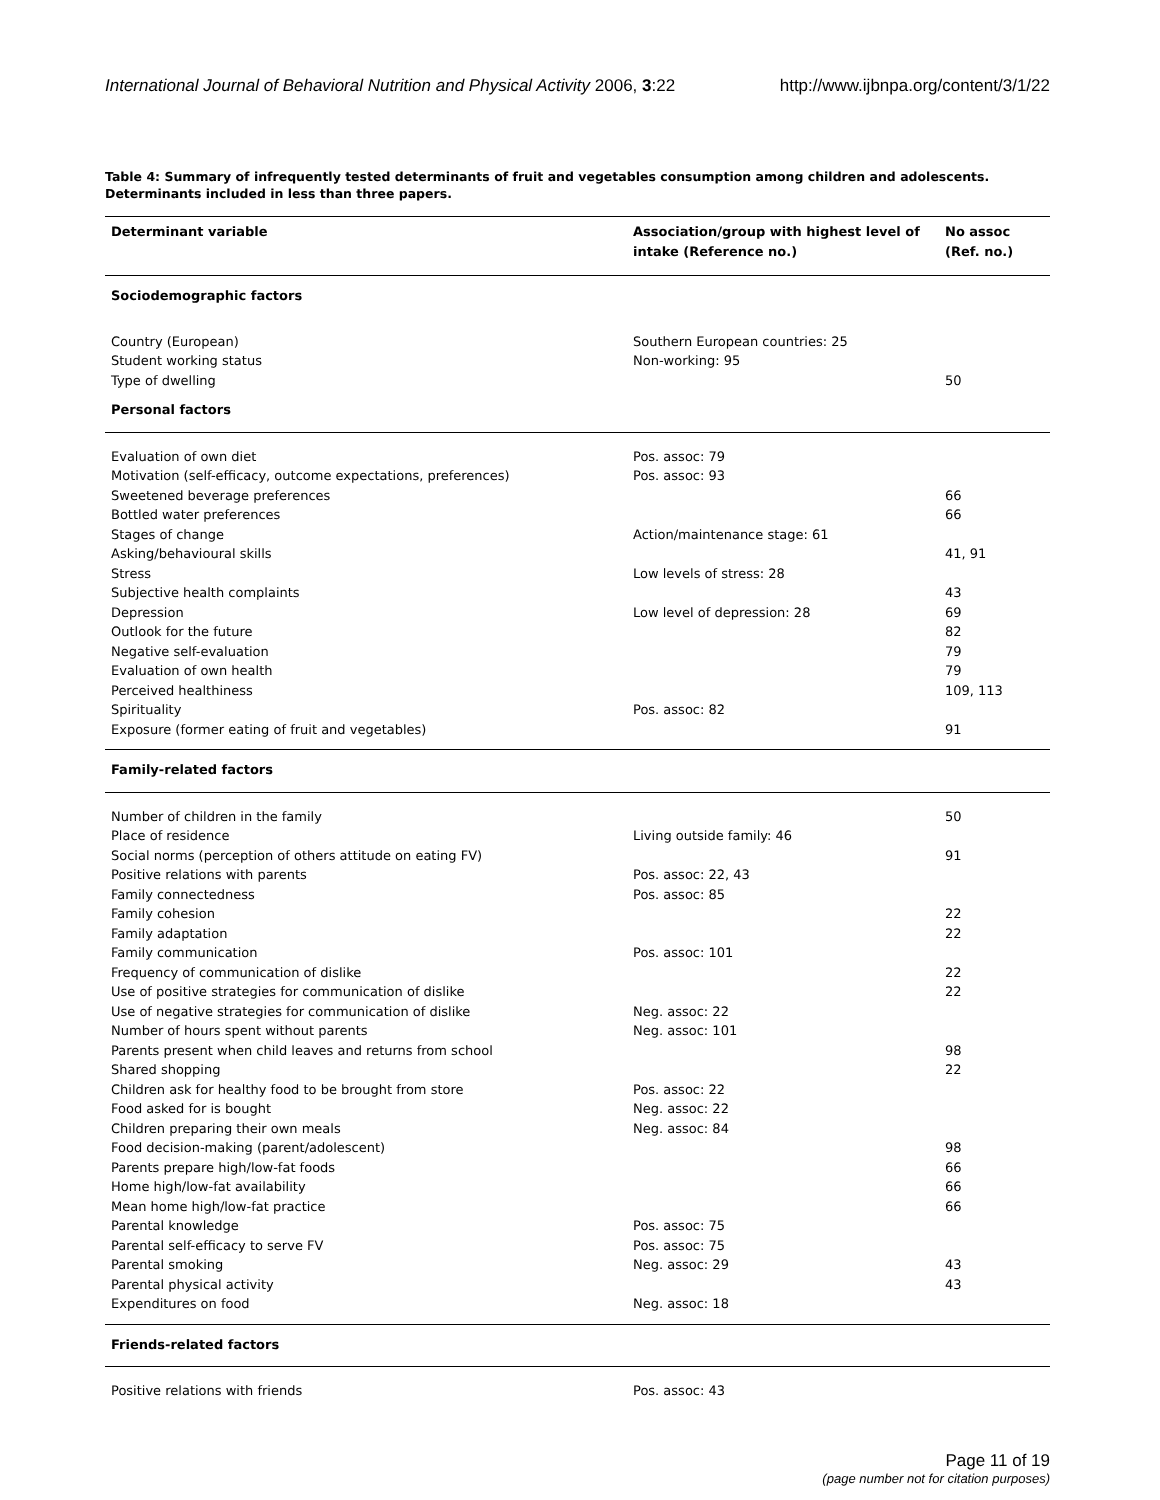International Journal of Behavioral Nutrition and Physical Activity 2006, 3:22 http://www.ijbnpa.org/content/3/1/22
Table 4: Summary of infrequently tested determinants of fruit and vegetables consumption among children and adolescents. Determinants included in less than three papers.
| Determinant variable | Association/group with highest level of intake (Reference no.) | No assoc (Ref. no.) |
| --- | --- | --- |
| Sociodemographic factors | | |
| Country (European) | Southern European countries: 25 | |
| Student working status | Non-working: 95 | |
| Type of dwelling | | 50 |
| Personal factors | | |
| Evaluation of own diet | Pos. assoc: 79 | |
| Motivation (self-efficacy, outcome expectations, preferences) | Pos. assoc: 93 | |
| Sweetened beverage preferences | | 66 |
| Bottled water preferences | | 66 |
| Stages of change | Action/maintenance stage: 61 | |
| Asking/behavioural skills | | 41, 91 |
| Stress | Low levels of stress: 28 | |
| Subjective health complaints | | 43 |
| Depression | Low level of depression: 28 | 69 |
| Outlook for the future | | 82 |
| Negative self-evaluation | | 79 |
| Evaluation of own health | | 79 |
| Perceived healthiness | | 109, 113 |
| Spirituality | Pos. assoc: 82 | |
| Exposure (former eating of fruit and vegetables) | | 91 |
| Family-related factors | | |
| Number of children in the family | | 50 |
| Place of residence | Living outside family: 46 | |
| Social norms (perception of others attitude on eating FV) | | 91 |
| Positive relations with parents | Pos. assoc: 22, 43 | |
| Family connectedness | Pos. assoc: 85 | |
| Family cohesion | | 22 |
| Family adaptation | | 22 |
| Family communication | Pos. assoc: 101 | |
| Frequency of communication of dislike | | 22 |
| Use of positive strategies for communication of dislike | | 22 |
| Use of negative strategies for communication of dislike | Neg. assoc: 22 | |
| Number of hours spent without parents | Neg. assoc: 101 | |
| Parents present when child leaves and returns from school | | 98 |
| Shared shopping | | 22 |
| Children ask for healthy food to be brought from store | Pos. assoc: 22 | |
| Food asked for is bought | Neg. assoc: 22 | |
| Children preparing their own meals | Neg. assoc: 84 | |
| Food decision-making (parent/adolescent) | | 98 |
| Parents prepare high/low-fat foods | | 66 |
| Home high/low-fat availability | | 66 |
| Mean home high/low-fat practice | | 66 |
| Parental knowledge | Pos. assoc: 75 | |
| Parental self-efficacy to serve FV | Pos. assoc: 75 | |
| Parental smoking | Neg. assoc: 29 | 43 |
| Parental physical activity | | 43 |
| Expenditures on food | Neg. assoc: 18 | |
| Friends-related factors | | |
| Positive relations with friends | Pos. assoc: 43 | |
Page 11 of 19
(page number not for citation purposes)